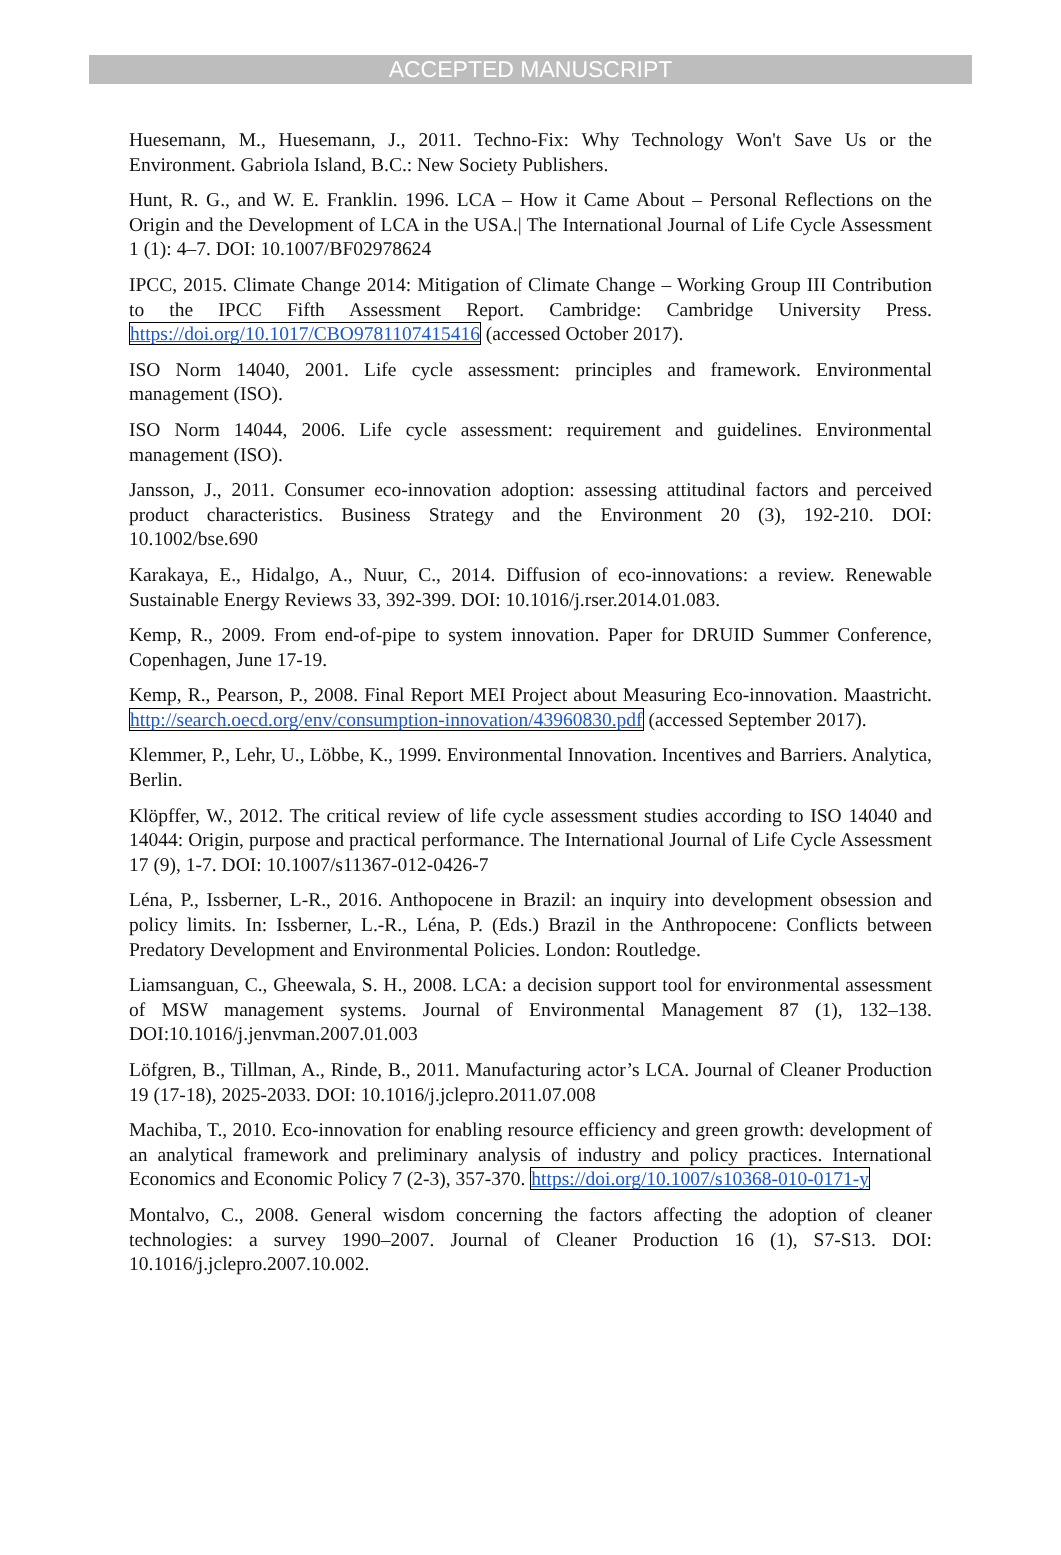ACCEPTED MANUSCRIPT
Huesemann, M., Huesemann, J., 2011. Techno-Fix: Why Technology Won't Save Us or the Environment. Gabriola Island, B.C.: New Society Publishers.
Hunt, R. G., and W. E. Franklin. 1996. LCA – How it Came About – Personal Reflections on the Origin and the Development of LCA in the USA.| The International Journal of Life Cycle Assessment 1 (1): 4–7. DOI: 10.1007/BF02978624
IPCC, 2015. Climate Change 2014: Mitigation of Climate Change – Working Group III Contribution to the IPCC Fifth Assessment Report. Cambridge: Cambridge University Press. https://doi.org/10.1017/CBO9781107415416 (accessed October 2017).
ISO Norm 14040, 2001. Life cycle assessment: principles and framework. Environmental management (ISO).
ISO Norm 14044, 2006. Life cycle assessment: requirement and guidelines. Environmental management (ISO).
Jansson, J., 2011. Consumer eco-innovation adoption: assessing attitudinal factors and perceived product characteristics. Business Strategy and the Environment 20 (3), 192-210. DOI: 10.1002/bse.690
Karakaya, E., Hidalgo, A., Nuur, C., 2014. Diffusion of eco-innovations: a review. Renewable Sustainable Energy Reviews 33, 392-399. DOI: 10.1016/j.rser.2014.01.083.
Kemp, R., 2009. From end-of-pipe to system innovation. Paper for DRUID Summer Conference, Copenhagen, June 17-19.
Kemp, R., Pearson, P., 2008. Final Report MEI Project about Measuring Eco-innovation. Maastricht. http://search.oecd.org/env/consumption-innovation/43960830.pdf (accessed September 2017).
Klemmer, P., Lehr, U., Löbbe, K., 1999. Environmental Innovation. Incentives and Barriers. Analytica, Berlin.
Klöpffer, W., 2012. The critical review of life cycle assessment studies according to ISO 14040 and 14044: Origin, purpose and practical performance. The International Journal of Life Cycle Assessment 17 (9), 1-7. DOI: 10.1007/s11367-012-0426-7
Léna, P., Issberner, L-R., 2016. Anthopocene in Brazil: an inquiry into development obsession and policy limits. In: Issberner, L.-R., Léna, P. (Eds.) Brazil in the Anthropocene: Conflicts between Predatory Development and Environmental Policies. London: Routledge.
Liamsanguan, C., Gheewala, S. H., 2008. LCA: a decision support tool for environmental assessment of MSW management systems. Journal of Environmental Management 87 (1), 132–138. DOI:10.1016/j.jenvman.2007.01.003
Löfgren, B., Tillman, A., Rinde, B., 2011. Manufacturing actor’s LCA. Journal of Cleaner Production 19 (17-18), 2025-2033. DOI: 10.1016/j.jclepro.2011.07.008
Machiba, T., 2010. Eco-innovation for enabling resource efficiency and green growth: development of an analytical framework and preliminary analysis of industry and policy practices. International Economics and Economic Policy 7 (2-3), 357-370. https://doi.org/10.1007/s10368-010-0171-y
Montalvo, C., 2008. General wisdom concerning the factors affecting the adoption of cleaner technologies: a survey 1990–2007. Journal of Cleaner Production 16 (1), S7-S13. DOI: 10.1016/j.jclepro.2007.10.002.